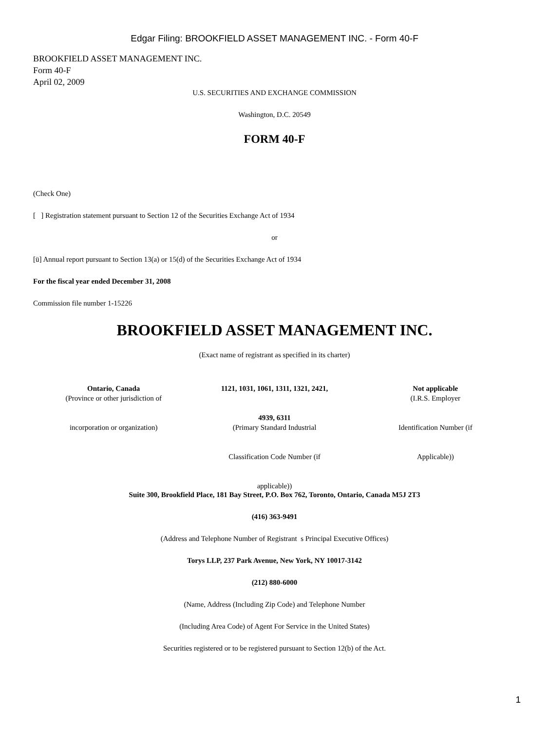Edgar Filing: BROOKFIELD ASSET MANAGEMENT INC. - Form 40-F
BROOKFIELD ASSET MANAGEMENT INC.
Form 40-F
April 02, 2009
U.S. SECURITIES AND EXCHANGE COMMISSION
Washington, D.C. 20549
FORM 40-F
(Check One)
[ ] Registration statement pursuant to Section 12 of the Securities Exchange Act of 1934
or
[ü] Annual report pursuant to Section 13(a) or 15(d) of the Securities Exchange Act of 1934
For the fiscal year ended December 31, 2008
Commission file number 1-15226
BROOKFIELD ASSET MANAGEMENT INC.
(Exact name of registrant as specified in its charter)
| Ontario, Canada (Province or other jurisdiction of incorporation or organization) | 1121, 1031, 1061, 1311, 1321, 2421, 4939, 6311 (Primary Standard Industrial Classification Code Number (if applicable)) | Not applicable (I.R.S. Employer Identification Number (if Applicable)) |
Suite 300, Brookfield Place, 181 Bay Street, P.O. Box 762, Toronto, Ontario, Canada M5J 2T3
(416) 363-9491
(Address and Telephone Number of Registrant s Principal Executive Offices)
Torys LLP, 237 Park Avenue, New York, NY 10017-3142
(212) 880-6000
(Name, Address (Including Zip Code) and Telephone Number
(Including Area Code) of Agent For Service in the United States)
Securities registered or to be registered pursuant to Section 12(b) of the Act.
1